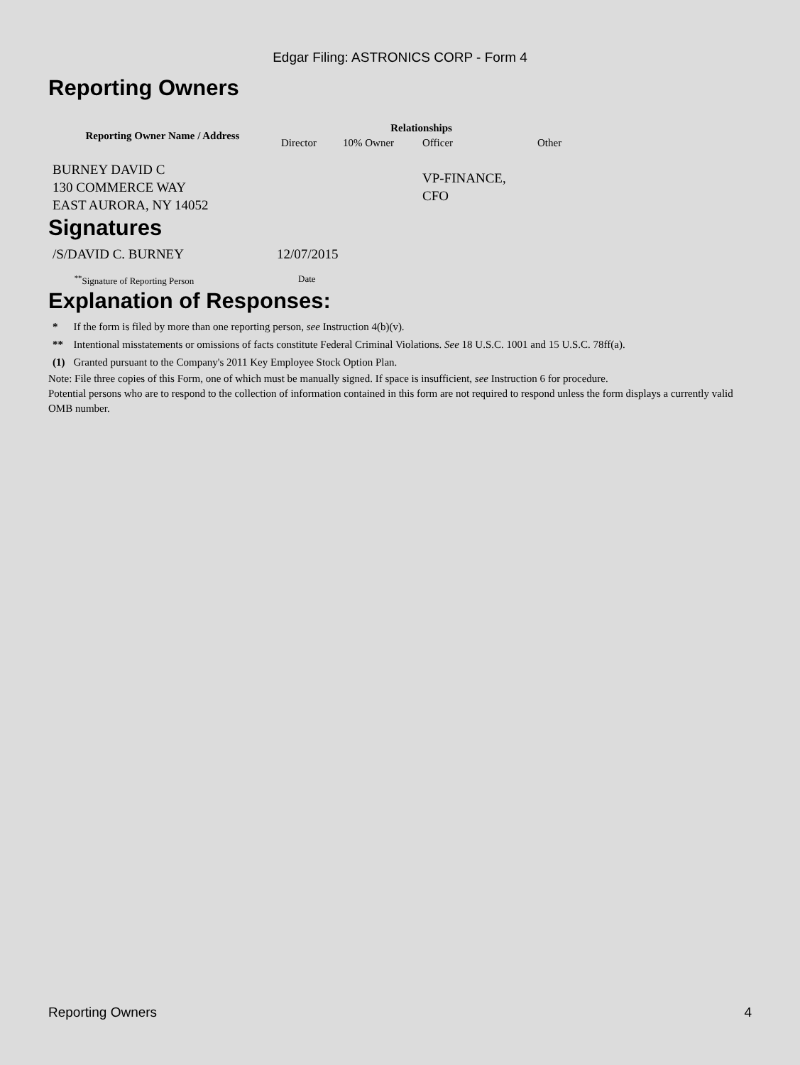Edgar Filing: ASTRONICS CORP - Form 4
Reporting Owners
| Reporting Owner Name / Address | Relationships | | | |
| --- | --- | --- | --- | --- |
| | Director | 10% Owner | Officer | Other |
| BURNEY DAVID C 130 COMMERCE WAY EAST AURORA, NY 14052 | | | VP-FINANCE, CFO | |
Signatures
| /S/DAVID C. BURNEY | 12/07/2015 |
| <sup>**</sup> Signature of Reporting Person | Date |
Explanation of Responses:
| * | If the form is filed by more than one reporting person, see Instruction 4(b)(v). |
| ** | Intentional misstatements or omissions of facts constitute Federal Criminal Violations. See 18 U.S.C. 1001 and 15 U.S.C. 78ff(a). |
| (1) | Granted pursuant to the Company's 2011 Key Employee Stock Option Plan. |
Note: File three copies of this Form, one of which must be manually signed. If space is insufficient, see Instruction 6 for procedure.
Potential persons who are to respond to the collection of information contained in this form are not required to respond unless the form displays a currently valid OMB number.
Reporting Owners 4